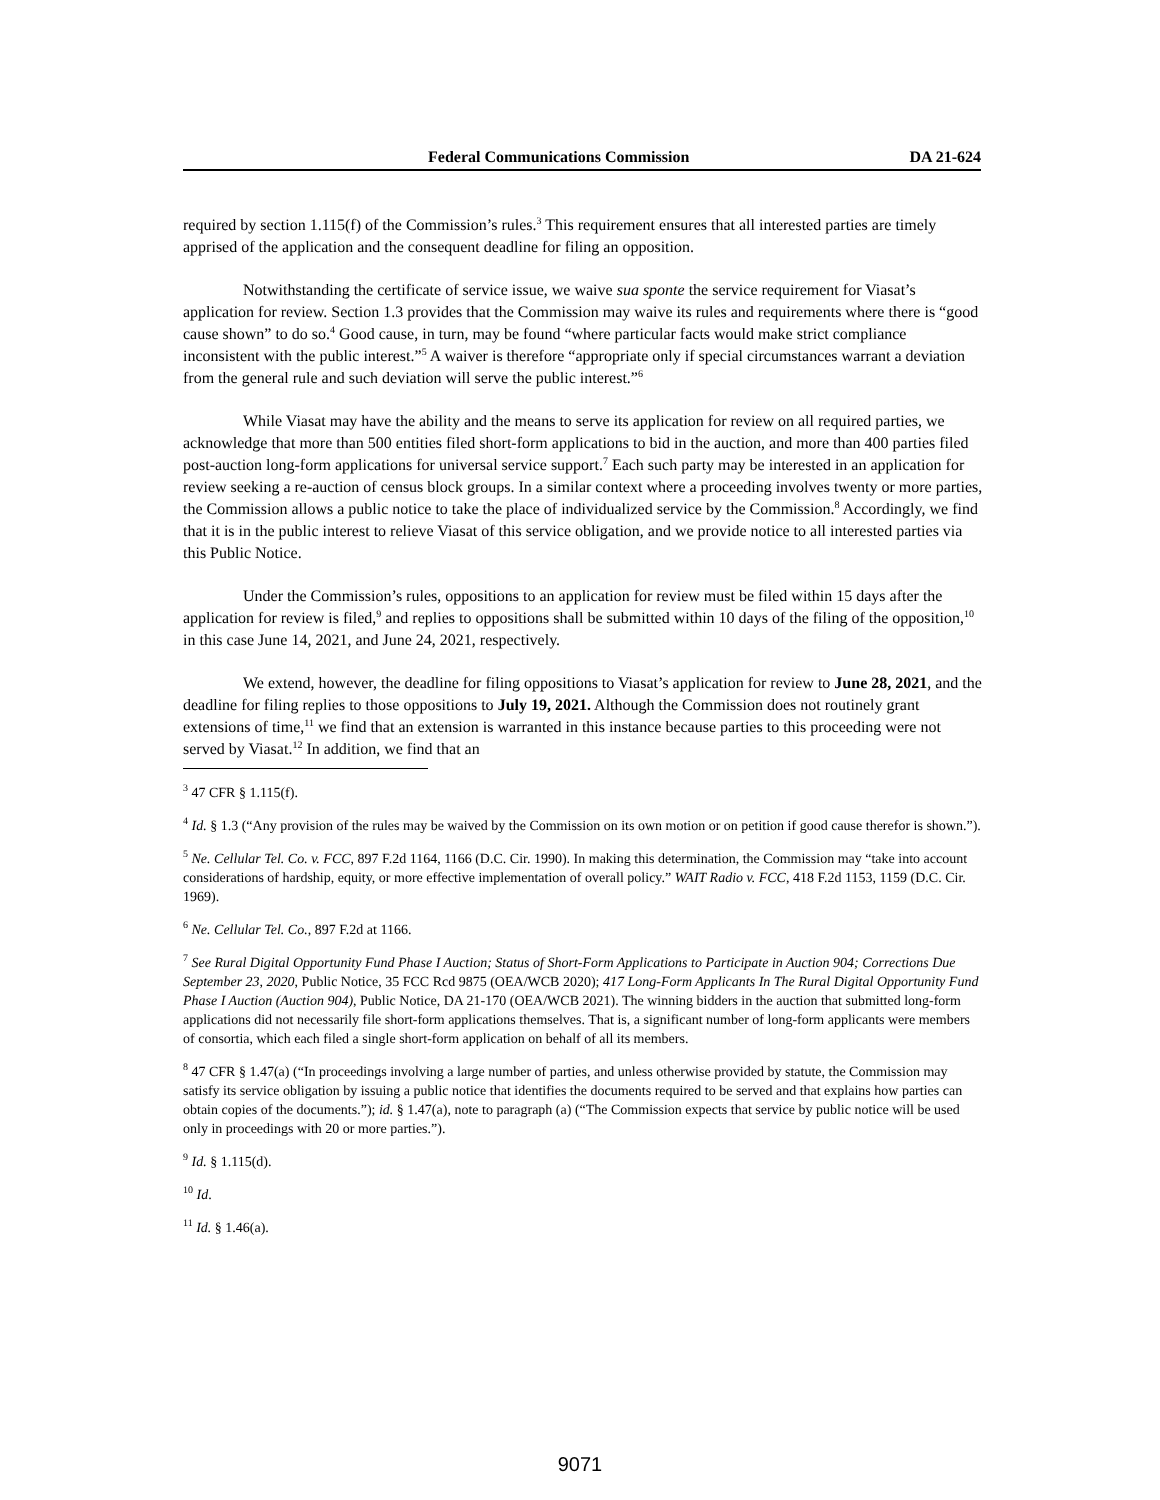Federal Communications Commission DA 21-624
required by section 1.115(f) of the Commission’s rules.<sup>3</sup> This requirement ensures that all interested parties are timely apprised of the application and the consequent deadline for filing an opposition.
Notwithstanding the certificate of service issue, we waive sua sponte the service requirement for Viasat’s application for review. Section 1.3 provides that the Commission may waive its rules and requirements where there is “good cause shown” to do so.<sup>4</sup> Good cause, in turn, may be found “where particular facts would make strict compliance inconsistent with the public interest.”<sup>5</sup> A waiver is therefore “appropriate only if special circumstances warrant a deviation from the general rule and such deviation will serve the public interest.”<sup>6</sup>
While Viasat may have the ability and the means to serve its application for review on all required parties, we acknowledge that more than 500 entities filed short-form applications to bid in the auction, and more than 400 parties filed post-auction long-form applications for universal service support.<sup>7</sup> Each such party may be interested in an application for review seeking a re-auction of census block groups. In a similar context where a proceeding involves twenty or more parties, the Commission allows a public notice to take the place of individualized service by the Commission.<sup>8</sup> Accordingly, we find that it is in the public interest to relieve Viasat of this service obligation, and we provide notice to all interested parties via this Public Notice.
Under the Commission’s rules, oppositions to an application for review must be filed within 15 days after the application for review is filed,<sup>9</sup> and replies to oppositions shall be submitted within 10 days of the filing of the opposition,<sup>10</sup> in this case June 14, 2021, and June 24, 2021, respectively.
We extend, however, the deadline for filing oppositions to Viasat’s application for review to June 28, 2021, and the deadline for filing replies to those oppositions to July 19, 2021. Although the Commission does not routinely grant extensions of time,<sup>11</sup> we find that an extension is warranted in this instance because parties to this proceeding were not served by Viasat.<sup>12</sup> In addition, we find that an
<sup>3</sup> 47 CFR § 1.115(f).
<sup>4</sup> Id. § 1.3 (“Any provision of the rules may be waived by the Commission on its own motion or on petition if good cause therefor is shown.”).
<sup>5</sup> Ne. Cellular Tel. Co. v. FCC, 897 F.2d 1164, 1166 (D.C. Cir. 1990). In making this determination, the Commission may “take into account considerations of hardship, equity, or more effective implementation of overall policy.” WAIT Radio v. FCC, 418 F.2d 1153, 1159 (D.C. Cir. 1969).
<sup>6</sup> Ne. Cellular Tel. Co., 897 F.2d at 1166.
<sup>7</sup> See Rural Digital Opportunity Fund Phase I Auction; Status of Short-Form Applications to Participate in Auction 904; Corrections Due September 23, 2020, Public Notice, 35 FCC Rcd 9875 (OEA/WCB 2020); 417 Long-Form Applicants In The Rural Digital Opportunity Fund Phase I Auction (Auction 904), Public Notice, DA 21-170 (OEA/WCB 2021). The winning bidders in the auction that submitted long-form applications did not necessarily file short-form applications themselves. That is, a significant number of long-form applicants were members of consortia, which each filed a single short-form application on behalf of all its members.
<sup>8</sup> 47 CFR § 1.47(a) (“In proceedings involving a large number of parties, and unless otherwise provided by statute, the Commission may satisfy its service obligation by issuing a public notice that identifies the documents required to be served and that explains how parties can obtain copies of the documents.”); id. § 1.47(a), note to paragraph (a) (“The Commission expects that service by public notice will be used only in proceedings with 20 or more parties.”).
<sup>9</sup> Id. § 1.115(d).
<sup>10</sup> Id.
<sup>11</sup> Id. § 1.46(a).
9071